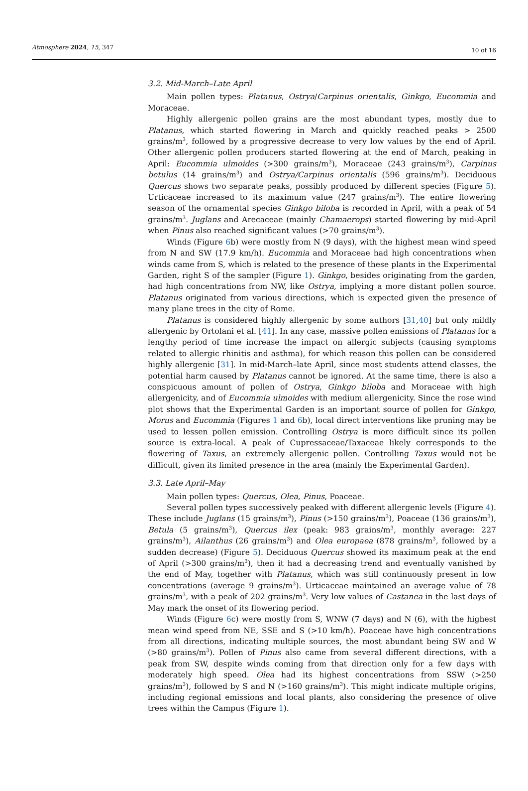Atmosphere 2024, 15, 347 10 of 16
3.2. Mid-March–Late April
Main pollen types: Platanus, Ostrya/Carpinus orientalis, Ginkgo, Eucommia and Moraceae.
Highly allergenic pollen grains are the most abundant types, mostly due to Platanus, which started flowering in March and quickly reached peaks > 2500 grains/m<sup>3</sup>, followed by a progressive decrease to very low values by the end of April. Other allergenic pollen producers started flowering at the end of March, peaking in April: Eucommia ulmoides (>300 grains/m<sup>3</sup>), Moraceae (243 grains/m<sup>3</sup>), Carpinus betulus (14 grains/m<sup>3</sup>) and Ostrya/Carpinus orientalis (596 grains/m<sup>3</sup>). Deciduous Quercus shows two separate peaks, possibly produced by different species (Figure 5). Urticaceae increased to its maximum value (247 grains/m<sup>3</sup>). The entire flowering season of the ornamental species Ginkgo biloba is recorded in April, with a peak of 54 grains/m<sup>3</sup>. Juglans and Arecaceae (mainly Chamaerops) started flowering by mid-April when Pinus also reached significant values (>70 grains/m<sup>3</sup>).
Winds (Figure 6b) were mostly from N (9 days), with the highest mean wind speed from N and SW (17.9 km/h). Eucommia and Moraceae had high concentrations when winds came from S, which is related to the presence of these plants in the Experimental Garden, right S of the sampler (Figure 1). Ginkgo, besides originating from the garden, had high concentrations from NW, like Ostrya, implying a more distant pollen source. Platanus originated from various directions, which is expected given the presence of many plane trees in the city of Rome.
Platanus is considered highly allergenic by some authors [31,40] but only mildly allergenic by Ortolani et al. [41]. In any case, massive pollen emissions of Platanus for a lengthy period of time increase the impact on allergic subjects (causing symptoms related to allergic rhinitis and asthma), for which reason this pollen can be considered highly allergenic [31]. In mid-March–late April, since most students attend classes, the potential harm caused by Platanus cannot be ignored. At the same time, there is also a conspicuous amount of pollen of Ostrya, Ginkgo biloba and Moraceae with high allergenicity, and of Eucommia ulmoides with medium allergenicity. Since the rose wind plot shows that the Experimental Garden is an important source of pollen for Ginkgo, Morus and Eucommia (Figures 1 and 6b), local direct interventions like pruning may be used to lessen pollen emission. Controlling Ostrya is more difficult since its pollen source is extra-local. A peak of Cupressaceae/Taxaceae likely corresponds to the flowering of Taxus, an extremely allergenic pollen. Controlling Taxus would not be difficult, given its limited presence in the area (mainly the Experimental Garden).
3.3. Late April–May
Main pollen types: Quercus, Olea, Pinus, Poaceae.
Several pollen types successively peaked with different allergenic levels (Figure 4). These include Juglans (15 grains/m<sup>3</sup>), Pinus (>150 grains/m<sup>3</sup>), Poaceae (136 grains/m<sup>3</sup>), Betula (5 grains/m<sup>3</sup>), Quercus ilex (peak: 983 grains/m<sup>3</sup>, monthly average: 227 grains/m<sup>3</sup>), Ailanthus (26 grains/m<sup>3</sup>) and Olea europaea (878 grains/m<sup>3</sup>, followed by a sudden decrease) (Figure 5). Deciduous Quercus showed its maximum peak at the end of April (>300 grains/m<sup>3</sup>), then it had a decreasing trend and eventually vanished by the end of May, together with Platanus, which was still continuously present in low concentrations (average 9 grains/m<sup>3</sup>). Urticaceae maintained an average value of 78 grains/m<sup>3</sup>, with a peak of 202 grains/m<sup>3</sup>. Very low values of Castanea in the last days of May mark the onset of its flowering period.
Winds (Figure 6c) were mostly from S, WNW (7 days) and N (6), with the highest mean wind speed from NE, SSE and S (>10 km/h). Poaceae have high concentrations from all directions, indicating multiple sources, the most abundant being SW and W (>80 grains/m<sup>3</sup>). Pollen of Pinus also came from several different directions, with a peak from SW, despite winds coming from that direction only for a few days with moderately high speed. Olea had its highest concentrations from SSW (>250 grains/m<sup>3</sup>), followed by S and N (>160 grains/m<sup>3</sup>). This might indicate multiple origins, including regional emissions and local plants, also considering the presence of olive trees within the Campus (Figure 1).